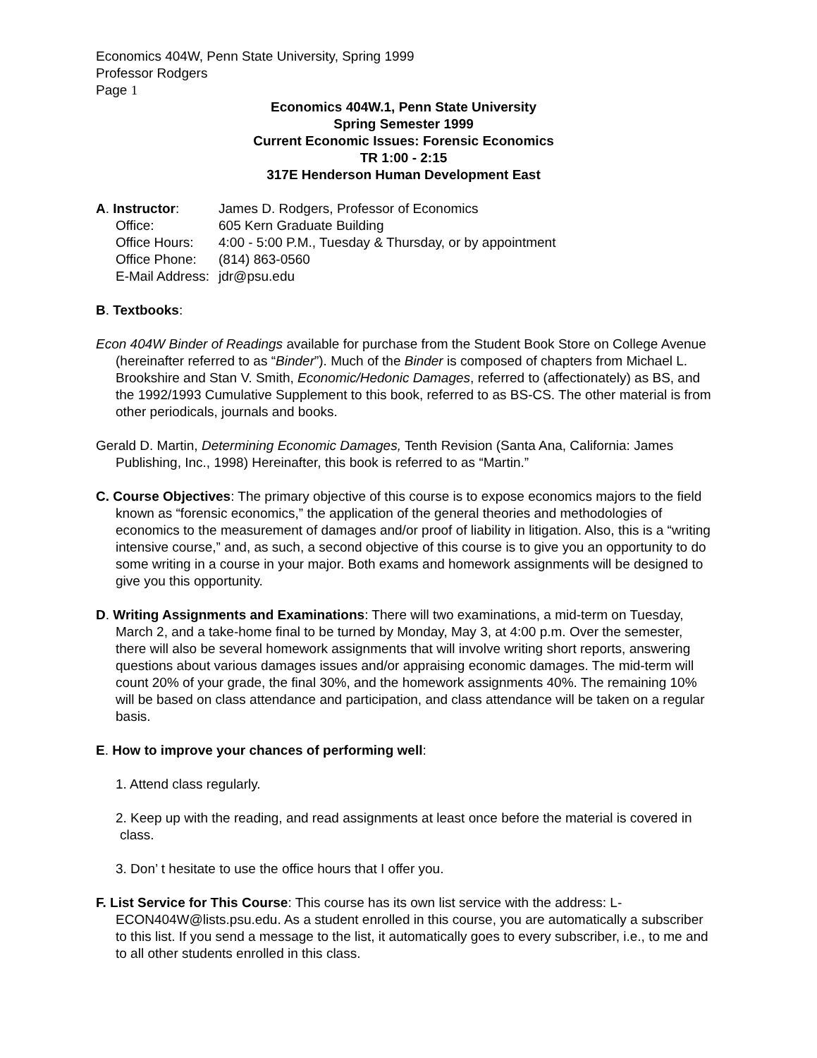Economics 404W, Penn State University, Spring 1999
Professor Rodgers
Page 1
Economics 404W.1, Penn State University
Spring Semester 1999
Current Economic Issues: Forensic Economics
TR 1:00 - 2:15
317E Henderson Human Development East
A. Instructor: James D. Rodgers, Professor of Economics
Office: 605 Kern Graduate Building
Office Hours: 4:00 - 5:00 P.M., Tuesday & Thursday, or by appointment
Office Phone: (814) 863-0560
E-Mail Address: jdr@psu.edu
B. Textbooks:
Econ 404W Binder of Readings available for purchase from the Student Book Store on College Avenue (hereinafter referred to as “Binder”). Much of the Binder is composed of chapters from Michael L. Brookshire and Stan V. Smith, Economic/Hedonic Damages, referred to (affectionately) as BS, and the 1992/1993 Cumulative Supplement to this book, referred to as BS-CS. The other material is from other periodicals, journals and books.
Gerald D. Martin, Determining Economic Damages, Tenth Revision (Santa Ana, California: James Publishing, Inc., 1998) Hereinafter, this book is referred to as “Martin.”
C. Course Objectives: The primary objective of this course is to expose economics majors to the field known as “forensic economics,” the application of the general theories and methodologies of economics to the measurement of damages and/or proof of liability in litigation. Also, this is a “writing intensive course,” and, as such, a second objective of this course is to give you an opportunity to do some writing in a course in your major. Both exams and homework assignments will be designed to give you this opportunity.
D. Writing Assignments and Examinations: There will two examinations, a mid-term on Tuesday, March 2, and a take-home final to be turned by Monday, May 3, at 4:00 p.m. Over the semester, there will also be several homework assignments that will involve writing short reports, answering questions about various damages issues and/or appraising economic damages. The mid-term will count 20% of your grade, the final 30%, and the homework assignments 40%. The remaining 10% will be based on class attendance and participation, and class attendance will be taken on a regular basis.
E. How to improve your chances of performing well:
1. Attend class regularly.
2. Keep up with the reading, and read assignments at least once before the material is covered in class.
3. Don’ t hesitate to use the office hours that I offer you.
F. List Service for This Course: This course has its own list service with the address: L-ECON404W@lists.psu.edu. As a student enrolled in this course, you are automatically a subscriber to this list. If you send a message to the list, it automatically goes to every subscriber, i.e., to me and to all other students enrolled in this class.